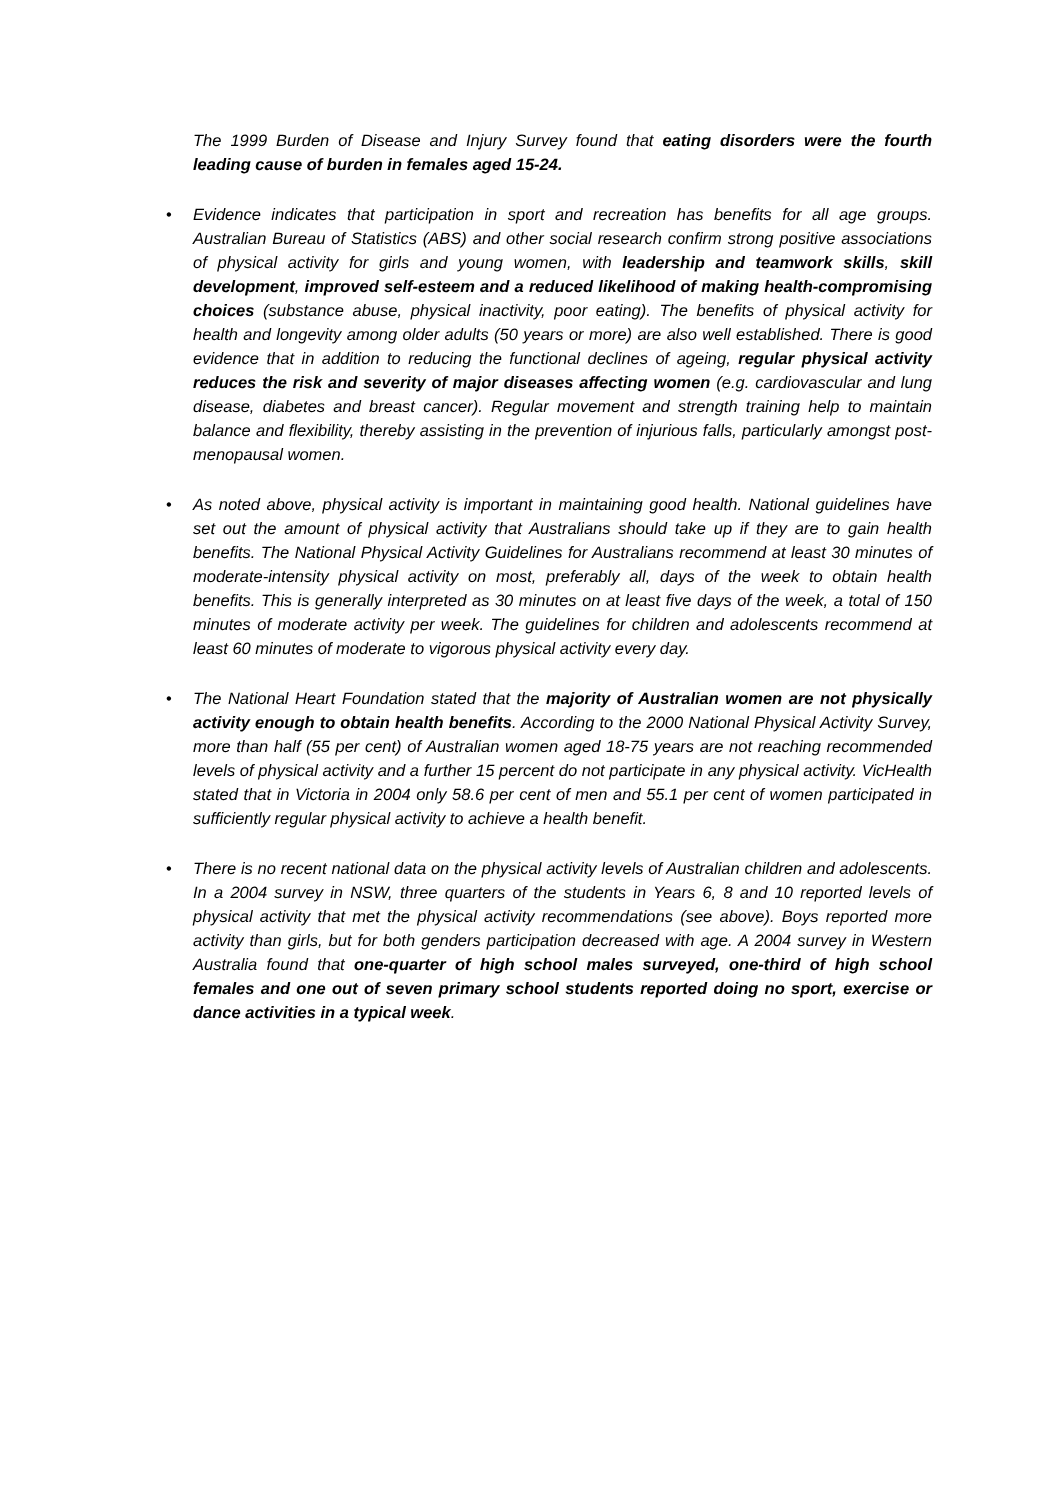The 1999 Burden of Disease and Injury Survey found that eating disorders were the fourth leading cause of burden in females aged 15-24.
• Evidence indicates that participation in sport and recreation has benefits for all age groups. Australian Bureau of Statistics (ABS) and other social research confirm strong positive associations of physical activity for girls and young women, with leadership and teamwork skills, skill development, improved self-esteem and a reduced likelihood of making health-compromising choices (substance abuse, physical inactivity, poor eating). The benefits of physical activity for health and longevity among older adults (50 years or more) are also well established. There is good evidence that in addition to reducing the functional declines of ageing, regular physical activity reduces the risk and severity of major diseases affecting women (e.g. cardiovascular and lung disease, diabetes and breast cancer). Regular movement and strength training help to maintain balance and flexibility, thereby assisting in the prevention of injurious falls, particularly amongst post-menopausal women.
• As noted above, physical activity is important in maintaining good health. National guidelines have set out the amount of physical activity that Australians should take up if they are to gain health benefits. The National Physical Activity Guidelines for Australians recommend at least 30 minutes of moderate-intensity physical activity on most, preferably all, days of the week to obtain health benefits. This is generally interpreted as 30 minutes on at least five days of the week, a total of 150 minutes of moderate activity per week. The guidelines for children and adolescents recommend at least 60 minutes of moderate to vigorous physical activity every day.
• The National Heart Foundation stated that the majority of Australian women are not physically activity enough to obtain health benefits. According to the 2000 National Physical Activity Survey, more than half (55 per cent) of Australian women aged 18-75 years are not reaching recommended levels of physical activity and a further 15 percent do not participate in any physical activity. VicHealth stated that in Victoria in 2004 only 58.6 per cent of men and 55.1 per cent of women participated in sufficiently regular physical activity to achieve a health benefit.
• There is no recent national data on the physical activity levels of Australian children and adolescents. In a 2004 survey in NSW, three quarters of the students in Years 6, 8 and 10 reported levels of physical activity that met the physical activity recommendations (see above). Boys reported more activity than girls, but for both genders participation decreased with age. A 2004 survey in Western Australia found that one-quarter of high school males surveyed, one-third of high school females and one out of seven primary school students reported doing no sport, exercise or dance activities in a typical week.